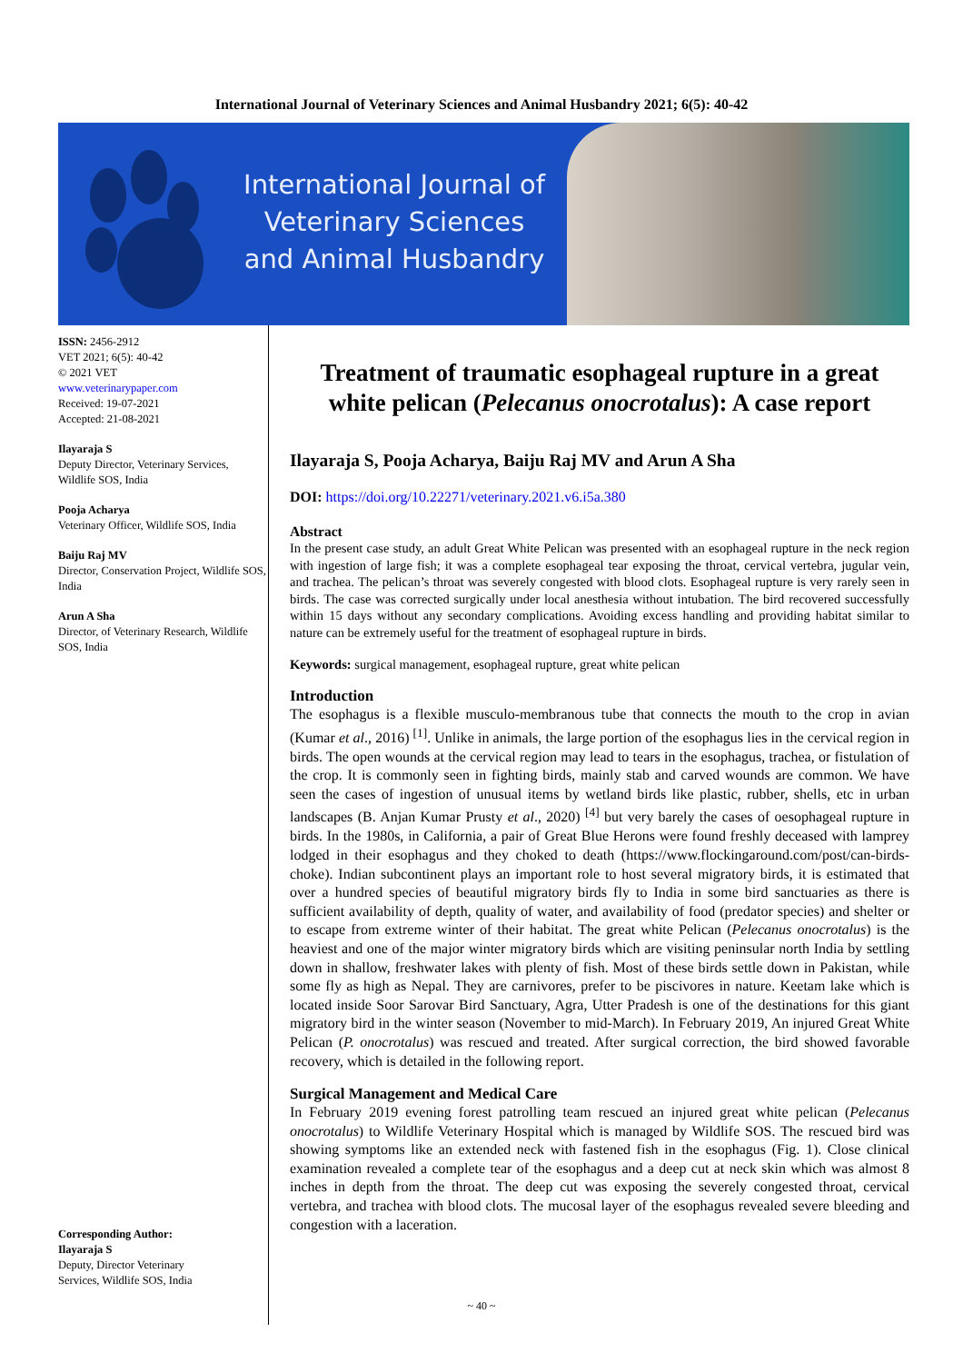International Journal of Veterinary Sciences and Animal Husbandry 2021; 6(5): 40-42
International Journal of
Veterinary Sciences
and Animal Husbandry
ISSN: 2456-2912
VET 2021; 6(5): 40-42
© 2021 VET
www.veterinarypaper.com
Received: 19-07-2021
Accepted: 21-08-2021
Ilayaraja S
Deputy Director, Veterinary Services, Wildlife SOS, India
Pooja Acharya
Veterinary Officer, Wildlife SOS, India
Baiju Raj MV
Director, Conservation Project, Wildlife SOS, India
Arun A Sha
Director, of Veterinary Research, Wildlife SOS, India
Corresponding Author:
Ilayaraja S
Deputy, Director Veterinary
Services, Wildlife SOS, India
Treatment of traumatic esophageal rupture in a great white pelican (Pelecanus onocrotalus): A case report
Ilayaraja S, Pooja Acharya, Baiju Raj MV and Arun A Sha
DOI: https://doi.org/10.22271/veterinary.2021.v6.i5a.380
Abstract
In the present case study, an adult Great White Pelican was presented with an esophageal rupture in the neck region with ingestion of large fish; it was a complete esophageal tear exposing the throat, cervical vertebra, jugular vein, and trachea. The pelican’s throat was severely congested with blood clots. Esophageal rupture is very rarely seen in birds. The case was corrected surgically under local anesthesia without intubation. The bird recovered successfully within 15 days without any secondary complications. Avoiding excess handling and providing habitat similar to nature can be extremely useful for the treatment of esophageal rupture in birds.
Keywords: surgical management, esophageal rupture, great white pelican
Introduction
The esophagus is a flexible musculo-membranous tube that connects the mouth to the crop in avian (Kumar et al., 2016) <sup>[1]</sup>. Unlike in animals, the large portion of the esophagus lies in the cervical region in birds. The open wounds at the cervical region may lead to tears in the esophagus, trachea, or fistulation of the crop. It is commonly seen in fighting birds, mainly stab and carved wounds are common. We have seen the cases of ingestion of unusual items by wetland birds like plastic, rubber, shells, etc in urban landscapes (B. Anjan Kumar Prusty et al., 2020) <sup>[4]</sup> but very barely the cases of oesophageal rupture in birds. In the 1980s, in California, a pair of Great Blue Herons were found freshly deceased with lamprey lodged in their esophagus and they choked to death (https://www.flockingaround.com/post/can-birds-choke). Indian subcontinent plays an important role to host several migratory birds, it is estimated that over a hundred species of beautiful migratory birds fly to India in some bird sanctuaries as there is sufficient availability of depth, quality of water, and availability of food (predator species) and shelter or to escape from extreme winter of their habitat. The great white Pelican (Pelecanus onocrotalus) is the heaviest and one of the major winter migratory birds which are visiting peninsular north India by settling down in shallow, freshwater lakes with plenty of fish. Most of these birds settle down in Pakistan, while some fly as high as Nepal. They are carnivores, prefer to be piscivores in nature. Keetam lake which is located inside Soor Sarovar Bird Sanctuary, Agra, Utter Pradesh is one of the destinations for this giant migratory bird in the winter season (November to mid-March). In February 2019, An injured Great White Pelican (P. onocrotalus) was rescued and treated. After surgical correction, the bird showed favorable recovery, which is detailed in the following report.
Surgical Management and Medical Care
In February 2019 evening forest patrolling team rescued an injured great white pelican (Pelecanus onocrotalus) to Wildlife Veterinary Hospital which is managed by Wildlife SOS. The rescued bird was showing symptoms like an extended neck with fastened fish in the esophagus (Fig. 1). Close clinical examination revealed a complete tear of the esophagus and a deep cut at neck skin which was almost 8 inches in depth from the throat. The deep cut was exposing the severely congested throat, cervical vertebra, and trachea with blood clots. The mucosal layer of the esophagus revealed severe bleeding and congestion with a laceration.
~ 40 ~